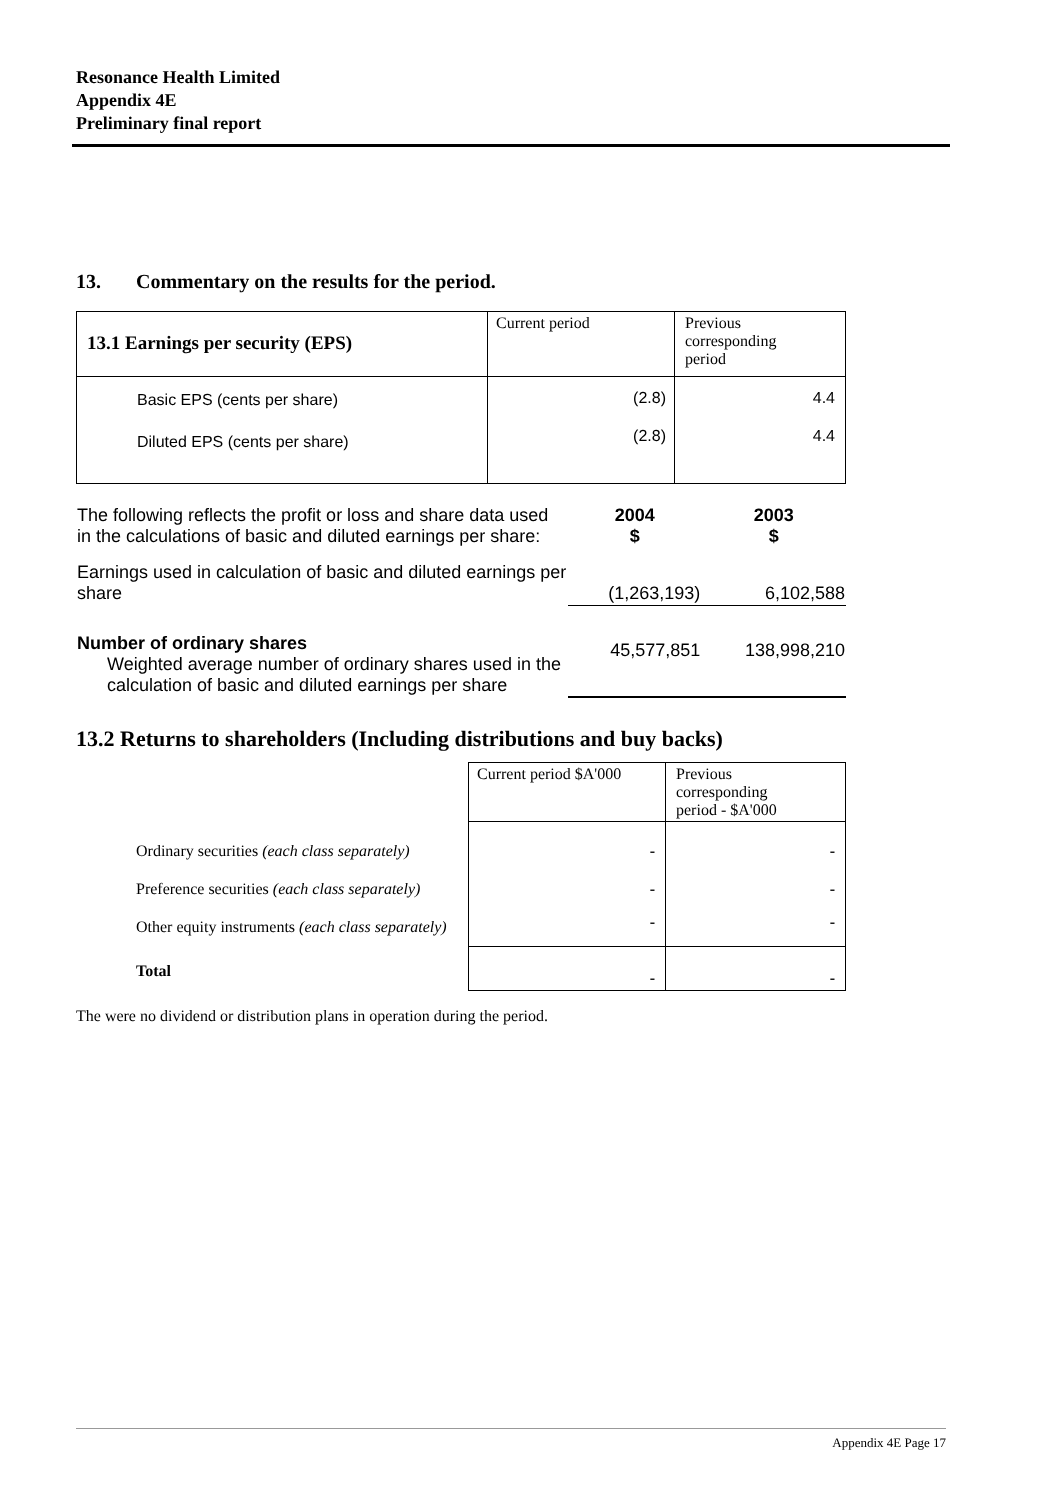Resonance Health Limited
Appendix 4E
Preliminary final report
13. Commentary on the results for the period.
| 13.1 Earnings per security (EPS) | Current period | Previous corresponding period |
| Basic EPS (cents per share) Diluted EPS (cents per share) | (2.8) (2.8) | 4.4 4.4 |
| The following reflects the profit or loss and share data used in the calculations of basic and diluted earnings per share: | 2004 $ | 2003 $ |
| Earnings used in calculation of basic and diluted earnings per share | (1,263,193) | 6,102,588 |
| Number of ordinary shares Weighted average number of ordinary shares used in the calculation of basic and diluted earnings per share | 45,577,851 | 138,998,210 |
13.2 Returns to shareholders (Including distributions and buy backs)
| | Current period $A'000 | Previous corresponding period - $A'000 |
| Ordinary securities (each class separately) | - | - |
| Preference securities (each class separately) | - | - |
| Other equity instruments (each class separately) | - | - |
| Total | - | - |
The were no dividend or distribution plans in operation during the period.
Appendix 4E Page 17